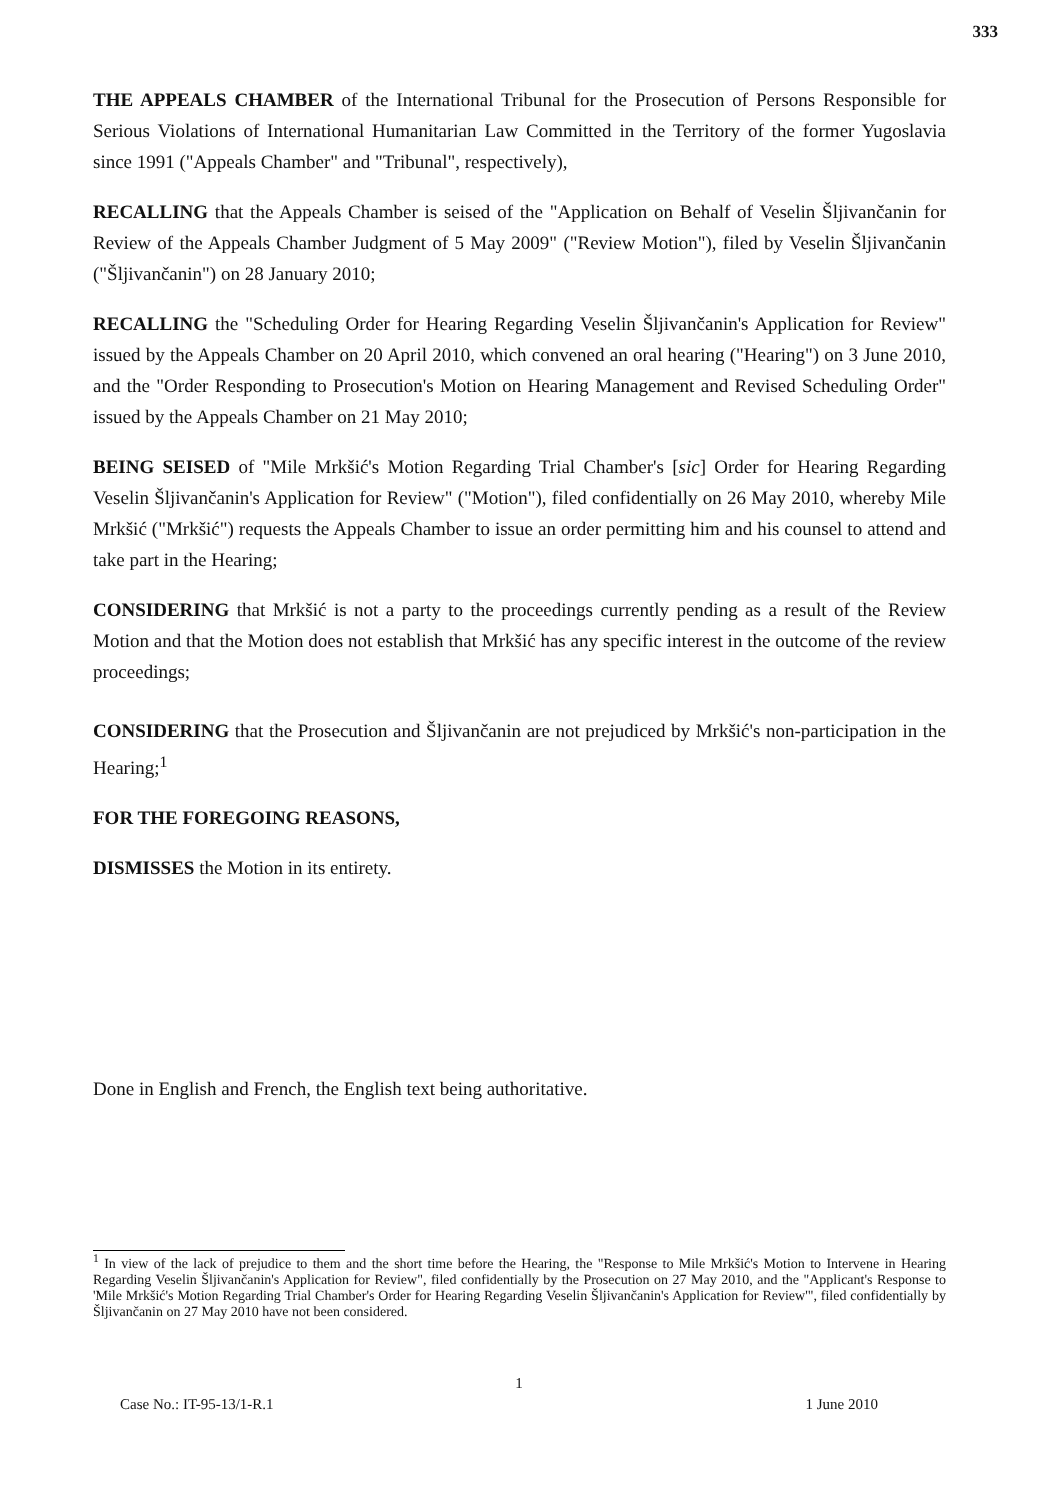333
THE APPEALS CHAMBER of the International Tribunal for the Prosecution of Persons Responsible for Serious Violations of International Humanitarian Law Committed in the Territory of the former Yugoslavia since 1991 ("Appeals Chamber" and "Tribunal", respectively),
RECALLING that the Appeals Chamber is seised of the "Application on Behalf of Veselin Šljivančanin for Review of the Appeals Chamber Judgment of 5 May 2009" ("Review Motion"), filed by Veselin Šljivančanin ("Šljivančanin") on 28 January 2010;
RECALLING the "Scheduling Order for Hearing Regarding Veselin Šljivančanin's Application for Review" issued by the Appeals Chamber on 20 April 2010, which convened an oral hearing ("Hearing") on 3 June 2010, and the "Order Responding to Prosecution's Motion on Hearing Management and Revised Scheduling Order" issued by the Appeals Chamber on 21 May 2010;
BEING SEISED of "Mile Mrkšić's Motion Regarding Trial Chamber's [sic] Order for Hearing Regarding Veselin Šljivančanin's Application for Review" ("Motion"), filed confidentially on 26 May 2010, whereby Mile Mrkšić ("Mrkšić") requests the Appeals Chamber to issue an order permitting him and his counsel to attend and take part in the Hearing;
CONSIDERING that Mrkšić is not a party to the proceedings currently pending as a result of the Review Motion and that the Motion does not establish that Mrkšić has any specific interest in the outcome of the review proceedings;
CONSIDERING that the Prosecution and Šljivančanin are not prejudiced by Mrkšić's non-participation in the Hearing;<sup>1</sup>
FOR THE FOREGOING REASONS,
DISMISSES the Motion in its entirety.
Done in English and French, the English text being authoritative.
<sup>1</sup> In view of the lack of prejudice to them and the short time before the Hearing, the "Response to Mile Mrkšić's Motion to Intervene in Hearing Regarding Veselin Šljivančanin's Application for Review", filed confidentially by the Prosecution on 27 May 2010, and the "Applicant's Response to 'Mile Mrkšić's Motion Regarding Trial Chamber's Order for Hearing Regarding Veselin Šljivančanin's Application for Review'", filed confidentially by Šljivančanin on 27 May 2010 have not been considered.
1
Case No.: IT-95-13/1-R.1 1 June 2010